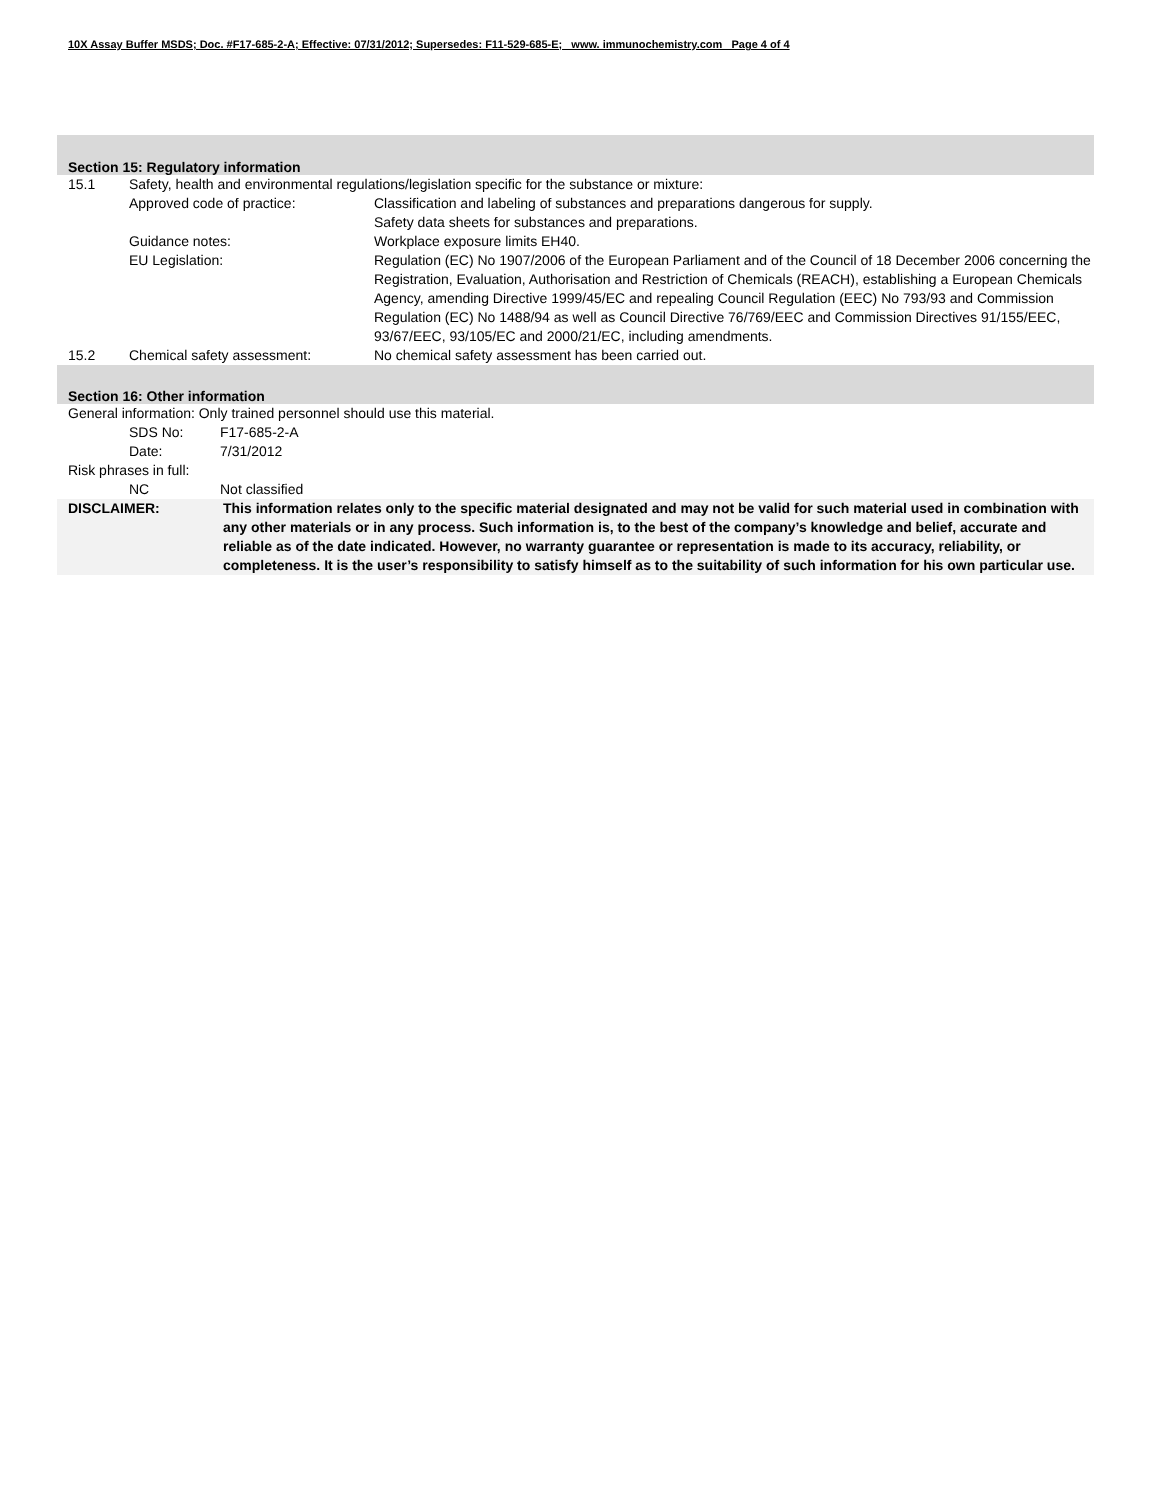10X Assay Buffer MSDS; Doc. #F17-685-2-A; Effective: 07/31/2012; Supersedes: F11-529-685-E; www. immunochemistry.com Page 4 of 4
Section 15: Regulatory information
15.1 Safety, health and environmental regulations/legislation specific for the substance or mixture:
Approved code of practice: Classification and labeling of substances and preparations dangerous for supply.
Safety data sheets for substances and preparations.
Guidance notes: Workplace exposure limits EH40.
EU Legislation: Regulation (EC) No 1907/2006 of the European Parliament and of the Council of 18 December 2006 concerning the Registration, Evaluation, Authorisation and Restriction of Chemicals (REACH), establishing a European Chemicals Agency, amending Directive 1999/45/EC and repealing Council Regulation (EEC) No 793/93 and Commission Regulation (EC) No 1488/94 as well as Council Directive 76/769/EEC and Commission Directives 91/155/EEC, 93/67/EEC, 93/105/EC and 2000/21/EC, including amendments.
15.2 Chemical safety assessment: No chemical safety assessment has been carried out.
Section 16: Other information
General information: Only trained personnel should use this material.
SDS No: F17-685-2-A
Date: 7/31/2012
Risk phrases in full:
NC Not classified
DISCLAIMER: This information relates only to the specific material designated and may not be valid for such material used in combination with any other materials or in any process. Such information is, to the best of the company’s knowledge and belief, accurate and reliable as of the date indicated. However, no warranty guarantee or representation is made to its accuracy, reliability, or completeness. It is the user’s responsibility to satisfy himself as to the suitability of such information for his own particular use.